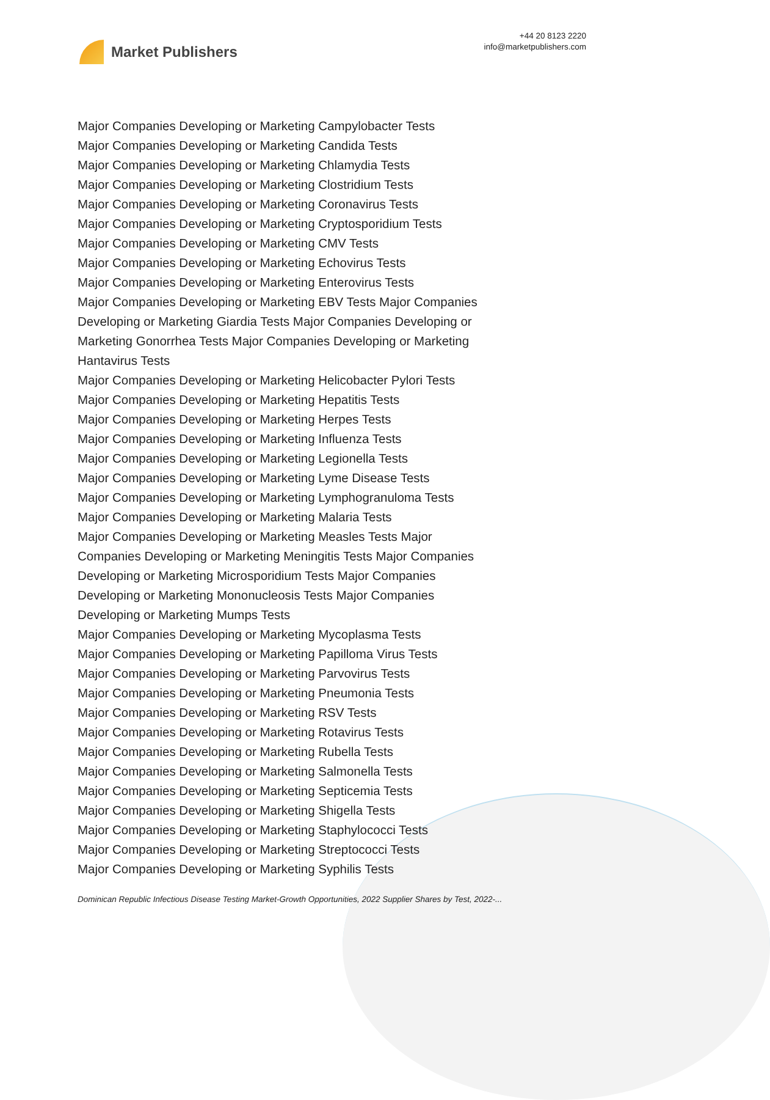Market Publishers
+44 20 8123 2220
info@marketpublishers.com
Major Companies Developing or Marketing Campylobacter Tests
Major Companies Developing or Marketing Candida Tests
Major Companies Developing or Marketing Chlamydia Tests
Major Companies Developing or Marketing Clostridium Tests
Major Companies Developing or Marketing Coronavirus Tests
Major Companies Developing or Marketing Cryptosporidium Tests
Major Companies Developing or Marketing CMV Tests
Major Companies Developing or Marketing Echovirus Tests
Major Companies Developing or Marketing Enterovirus Tests
Major Companies Developing or Marketing EBV Tests Major Companies Developing or Marketing Giardia Tests Major Companies Developing or Marketing Gonorrhea Tests Major Companies Developing or Marketing Hantavirus Tests
Major Companies Developing or Marketing Helicobacter Pylori Tests
Major Companies Developing or Marketing Hepatitis Tests
Major Companies Developing or Marketing Herpes Tests
Major Companies Developing or Marketing Influenza Tests
Major Companies Developing or Marketing Legionella Tests
Major Companies Developing or Marketing Lyme Disease Tests
Major Companies Developing or Marketing Lymphogranuloma Tests
Major Companies Developing or Marketing Malaria Tests
Major Companies Developing or Marketing Measles Tests Major Companies Developing or Marketing Meningitis Tests Major Companies Developing or Marketing Microsporidium Tests Major Companies Developing or Marketing Mononucleosis Tests Major Companies Developing or Marketing Mumps Tests
Major Companies Developing or Marketing Mycoplasma Tests
Major Companies Developing or Marketing Papilloma Virus Tests
Major Companies Developing or Marketing Parvovirus Tests
Major Companies Developing or Marketing Pneumonia Tests
Major Companies Developing or Marketing RSV Tests
Major Companies Developing or Marketing Rotavirus Tests
Major Companies Developing or Marketing Rubella Tests
Major Companies Developing or Marketing Salmonella Tests
Major Companies Developing or Marketing Septicemia Tests
Major Companies Developing or Marketing Shigella Tests
Major Companies Developing or Marketing Staphylococci Tests
Major Companies Developing or Marketing Streptococci Tests
Major Companies Developing or Marketing Syphilis Tests
Dominican Republic Infectious Disease Testing Market-Growth Opportunities, 2022 Supplier Shares by Test, 2022-...